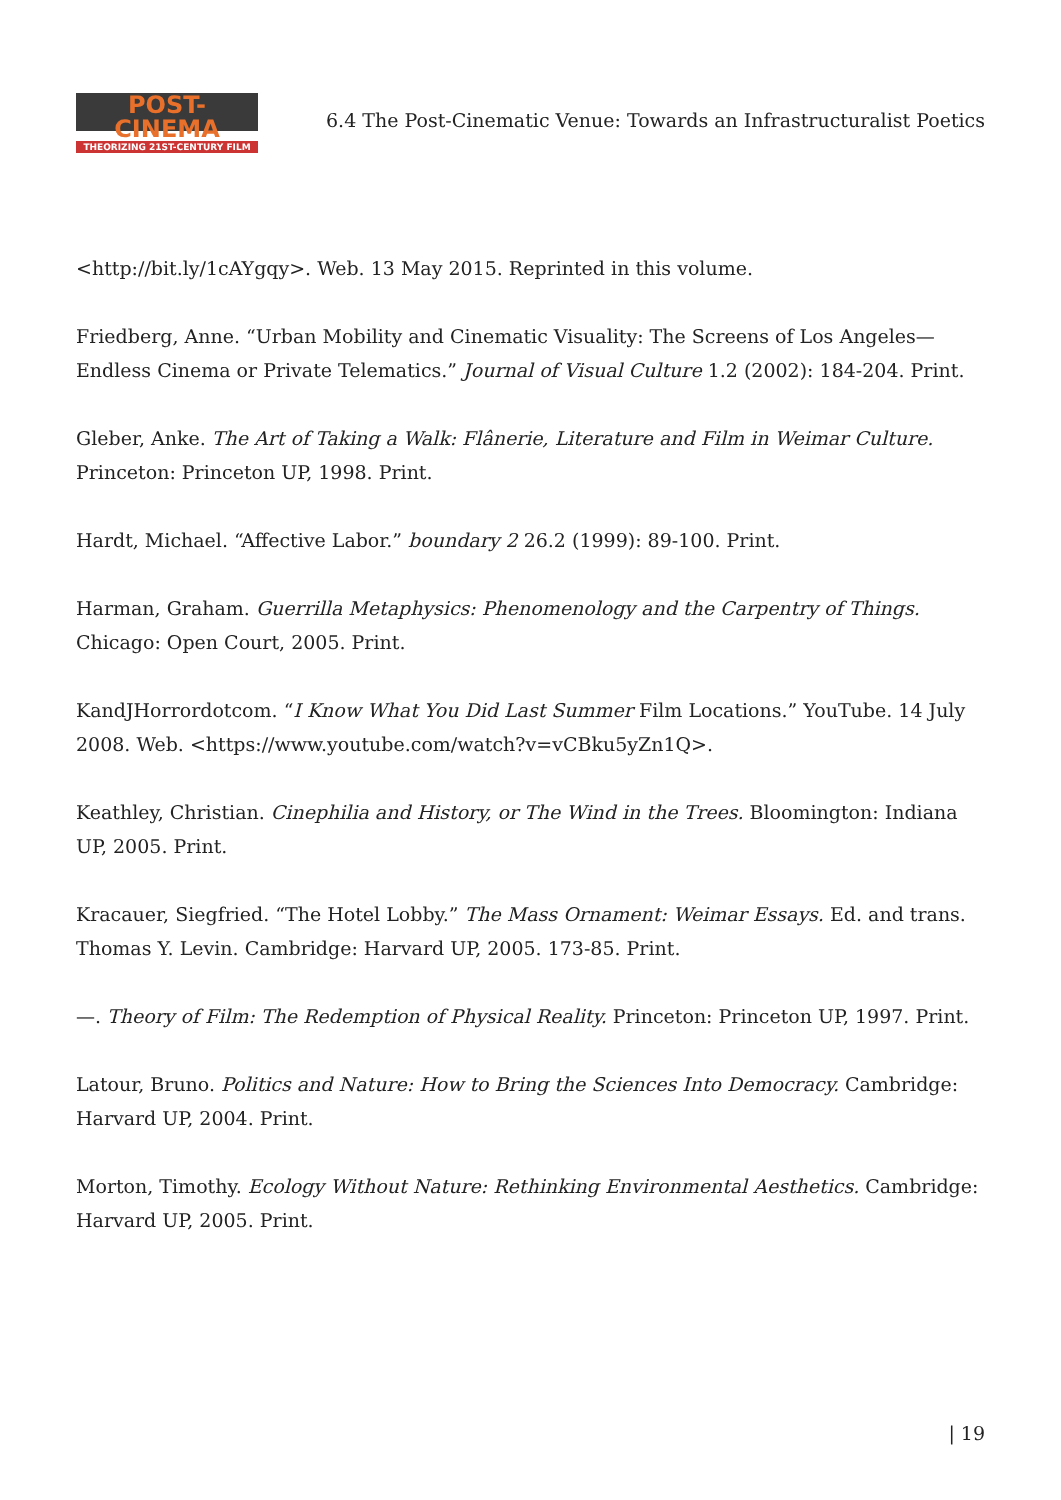POST-CINEMA
THEORIZING 21ST-CENTURY FILM
6.4 The Post-Cinematic Venue: Towards an Infrastructuralist Poetics
<http://bit.ly/1cAYgqy>. Web. 13 May 2015. Reprinted in this volume.
Friedberg, Anne. “Urban Mobility and Cinematic Visuality: The Screens of Los Angeles—Endless Cinema or Private Telematics.” Journal of Visual Culture 1.2 (2002): 184-204. Print.
Gleber, Anke. The Art of Taking a Walk: Flânerie, Literature and Film in Weimar Culture. Princeton: Princeton UP, 1998. Print.
Hardt, Michael. “Affective Labor.” boundary 2 26.2 (1999): 89-100. Print.
Harman, Graham. Guerrilla Metaphysics: Phenomenology and the Carpentry of Things. Chicago: Open Court, 2005. Print.
KandJHorrordotcom. “I Know What You Did Last Summer Film Locations.” YouTube. 14 July 2008. Web. <https://www.youtube.com/watch?v=vCBku5yZn1Q>.
Keathley, Christian. Cinephilia and History, or The Wind in the Trees. Bloomington: Indiana UP, 2005. Print.
Kracauer, Siegfried. “The Hotel Lobby.” The Mass Ornament: Weimar Essays. Ed. and trans. Thomas Y. Levin. Cambridge: Harvard UP, 2005. 173-85. Print.
—. Theory of Film: The Redemption of Physical Reality. Princeton: Princeton UP, 1997. Print.
Latour, Bruno. Politics and Nature: How to Bring the Sciences Into Democracy. Cambridge: Harvard UP, 2004. Print.
Morton, Timothy. Ecology Without Nature: Rethinking Environmental Aesthetics. Cambridge: Harvard UP, 2005. Print.
| 19